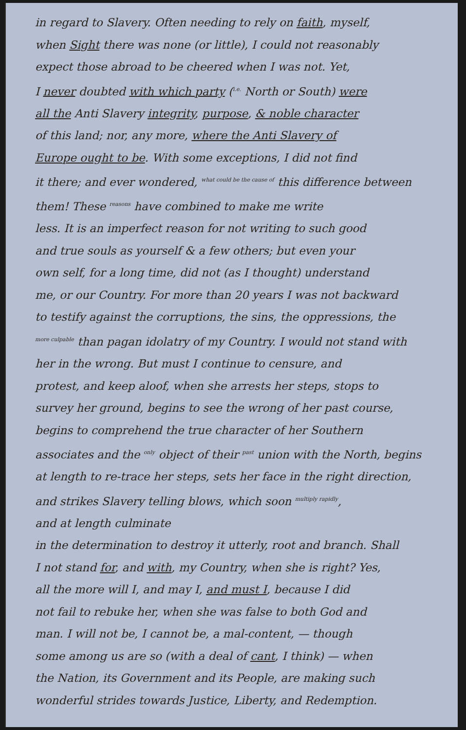in regard to Slavery. Often needing to rely on faith, myself,
when Sight there was none (or little), I could not reasonably
expect those abroad to be cheered when I was not. Yet,
I never doubted with which party (<sup>i.e.</sup> North or South) were
all the Anti Slavery integrity, purpose, & noble character
of this land; nor, any more, where the Anti Slavery of
Europe ought to be. With some exceptions, I did not find
it there; and ever wondered, <sup>what could be the cause of</sup> this difference between
them! These <sup>reasons</sup> have combined to make me write
less. It is an imperfect reason for not writing to such good
and true souls as yourself & a few others; but even your
own self, for a long time, did not (as I thought) understand
me, or our Country. For more than 20 years I was not backward
to testify against the corruptions, the sins, the oppressions, the
<sup>more culpable</sup> than pagan idolatry of my Country. I would not stand with
her in the wrong. But must I continue to censure, and
protest, and keep aloof, when she arrests her steps, stops to
survey her ground, begins to see the wrong of her past course,
begins to comprehend the true character of her Southern
associates and the <sup>only</sup> object of their <sup>past</sup> union with the North, begins
at length to re-trace her steps, sets her face in the right direction,
and strikes Slavery telling blows, which soon <sup>multiply rapidly</sup>,
and at length culminate
in the determination to destroy it utterly, root and branch. Shall
I not stand for, and with, my Country, when she is right? Yes,
all the more will I, and may I, and must I, because I did
not fail to rebuke her, when she was false to both God and
man. I will not be, I cannot be, a mal-content, — though
some among us are so (with a deal of cant, I think) — when
the Nation, its Government and its People, are making such
wonderful strides towards Justice, Liberty, and Redemption.